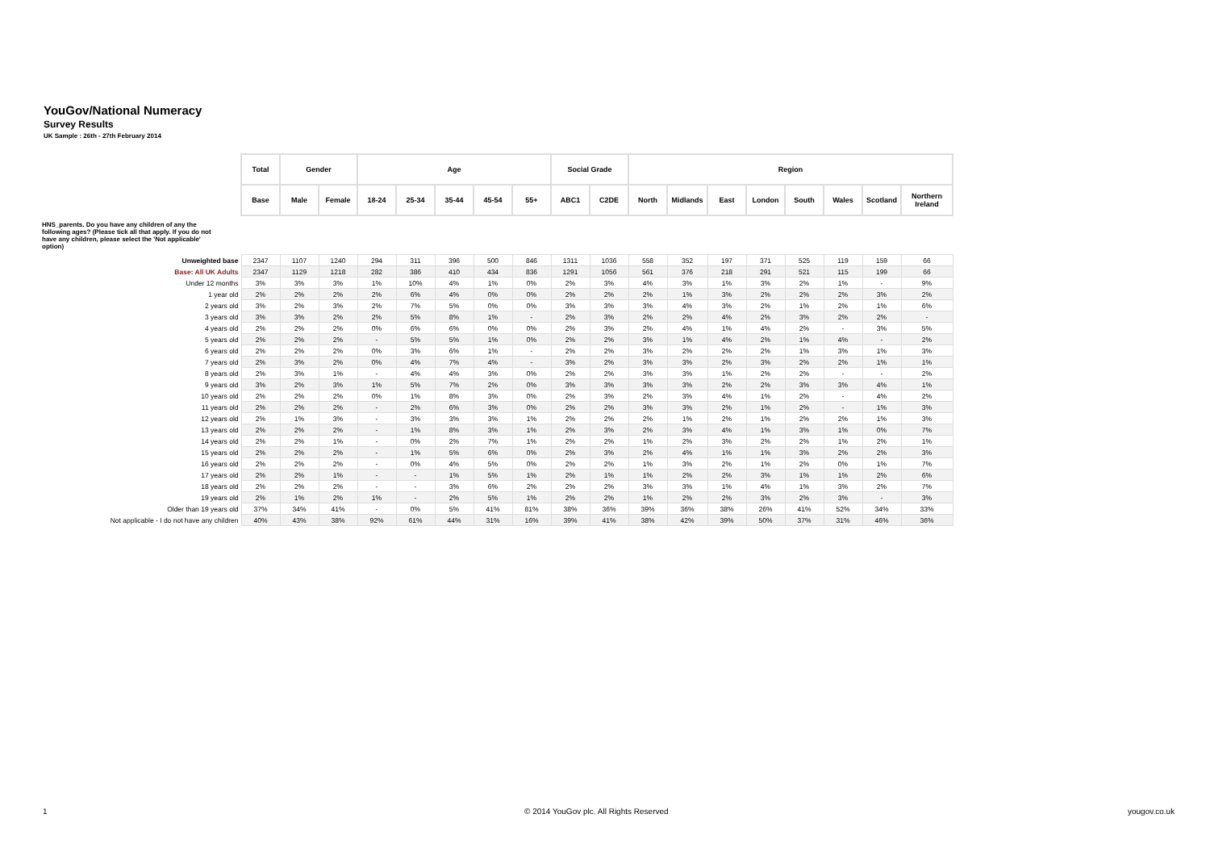YouGov/National Numeracy
Survey Results
UK Sample : 26th - 27th February 2014
| | Total | Gender | | Age | | | | | Social Grade | | Region | | | | | | | |
| | Base | Male | Female | 18-24 | 25-34 | 35-44 | 45-54 | 55+ | ABC1 | C2DE | North | Midlands | East | London | South | Wales | Scotland | Northern Ireland |
| HNS_parents. Do you have any children of any the following ages? (Please tick all that apply. If you do not have any children, please select the 'Not applicable' option) | | | | | | | | | | | | | | | | | | |
| Unweighted base | 2347 | 1107 | 1240 | 294 | 311 | 396 | 500 | 846 | 1311 | 1036 | 558 | 352 | 197 | 371 | 525 | 119 | 159 | 66 |
| Base: All UK Adults | 2347 | 1129 | 1218 | 282 | 386 | 410 | 434 | 836 | 1291 | 1056 | 561 | 376 | 218 | 291 | 521 | 115 | 199 | 66 |
| Under 12 months | 3% | 3% | 3% | 1% | 10% | 4% | 1% | 0% | 2% | 3% | 4% | 3% | 1% | 3% | 2% | 1% | - | 9% |
| 1 year old | 2% | 2% | 2% | 2% | 6% | 4% | 0% | 0% | 2% | 2% | 2% | 1% | 3% | 2% | 2% | 2% | 3% | 2% |
| 2 years old | 3% | 2% | 3% | 2% | 7% | 5% | 0% | 0% | 3% | 3% | 3% | 4% | 3% | 2% | 1% | 2% | 1% | 6% |
| 3 years old | 3% | 3% | 2% | 2% | 5% | 8% | 1% | - | 2% | 3% | 2% | 2% | 4% | 2% | 3% | 2% | 2% | - |
| 4 years old | 2% | 2% | 2% | 0% | 6% | 6% | 0% | 0% | 2% | 3% | 2% | 4% | 1% | 4% | 2% | - | 3% | 5% |
| 5 years old | 2% | 2% | 2% | - | 5% | 5% | 1% | 0% | 2% | 2% | 3% | 1% | 4% | 2% | 1% | 4% | - | 2% |
| 6 years old | 2% | 2% | 2% | 0% | 3% | 6% | 1% | - | 2% | 2% | 3% | 2% | 2% | 2% | 1% | 3% | 1% | 3% |
| 7 years old | 2% | 3% | 2% | 0% | 4% | 7% | 4% | - | 3% | 2% | 3% | 3% | 2% | 3% | 2% | 2% | 1% | 1% |
| 8 years old | 2% | 3% | 1% | - | 4% | 4% | 3% | 0% | 2% | 2% | 3% | 3% | 1% | 2% | 2% | - | - | 2% |
| 9 years old | 3% | 2% | 3% | 1% | 5% | 7% | 2% | 0% | 3% | 3% | 3% | 3% | 2% | 2% | 3% | 3% | 4% | 1% |
| 10 years old | 2% | 2% | 2% | 0% | 1% | 8% | 3% | 0% | 2% | 3% | 2% | 3% | 4% | 1% | 2% | - | 4% | 2% |
| 11 years old | 2% | 2% | 2% | - | 2% | 6% | 3% | 0% | 2% | 2% | 3% | 3% | 2% | 1% | 2% | - | 1% | 3% |
| 12 years old | 2% | 1% | 3% | - | 3% | 3% | 3% | 1% | 2% | 2% | 2% | 1% | 2% | 1% | 2% | 2% | 1% | 3% |
| 13 years old | 2% | 2% | 2% | - | 1% | 8% | 3% | 1% | 2% | 3% | 2% | 3% | 4% | 1% | 3% | 1% | 0% | 7% |
| 14 years old | 2% | 2% | 1% | - | 0% | 2% | 7% | 1% | 2% | 2% | 1% | 2% | 3% | 2% | 2% | 1% | 2% | 1% |
| 15 years old | 2% | 2% | 2% | - | 1% | 5% | 6% | 0% | 2% | 3% | 2% | 4% | 1% | 1% | 3% | 2% | 2% | 3% |
| 16 years old | 2% | 2% | 2% | - | 0% | 4% | 5% | 0% | 2% | 2% | 1% | 3% | 2% | 1% | 2% | 0% | 1% | 7% |
| 17 years old | 2% | 2% | 1% | - | - | 1% | 5% | 1% | 2% | 1% | 1% | 2% | 2% | 3% | 1% | 1% | 2% | 6% |
| 18 years old | 2% | 2% | 2% | - | - | 3% | 6% | 2% | 2% | 2% | 3% | 3% | 1% | 4% | 1% | 3% | 2% | 7% |
| 19 years old | 2% | 1% | 2% | 1% | - | 2% | 5% | 1% | 2% | 2% | 1% | 2% | 2% | 3% | 2% | 3% | - | 3% |
| Older than 19 years old | 37% | 34% | 41% | - | 0% | 5% | 41% | 81% | 38% | 36% | 39% | 36% | 38% | 26% | 41% | 52% | 34% | 33% |
| Not applicable - I do not have any children | 40% | 43% | 38% | 92% | 61% | 44% | 31% | 16% | 39% | 41% | 38% | 42% | 39% | 50% | 37% | 31% | 46% | 36% |
1 © 2014 YouGov plc. All Rights Reserved yougov.co.uk